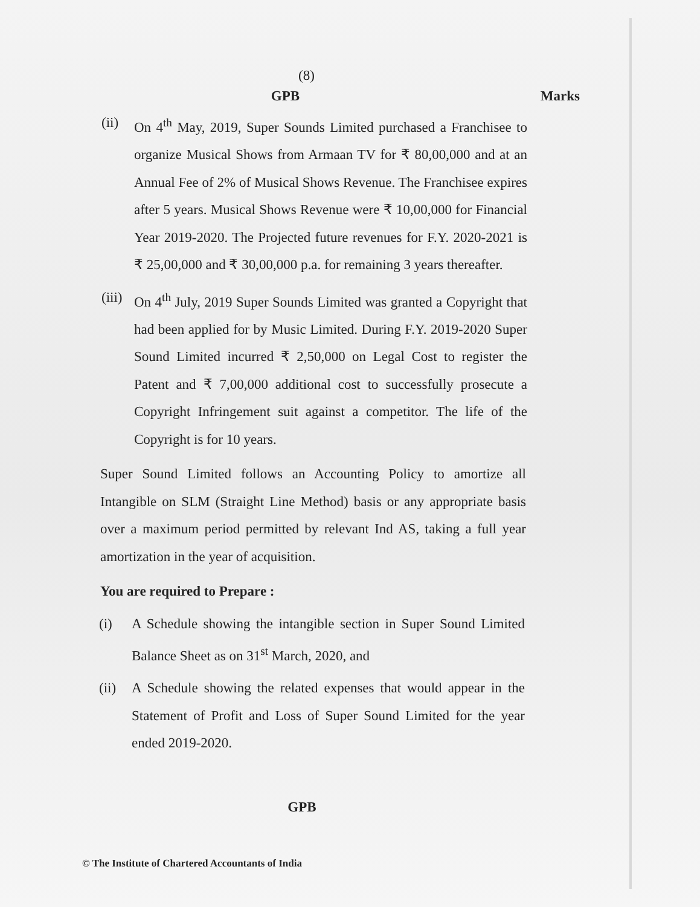(8)
GPB Marks
(ii)
On 4<sup>th</sup> May, 2019, Super Sounds Limited purchased a Franchisee to organize Musical Shows from Armaan TV for ₹ 80,00,000 and at an Annual Fee of 2% of Musical Shows Revenue. The Franchisee expires after 5 years. Musical Shows Revenue were ₹ 10,00,000 for Financial Year 2019-2020. The Projected future revenues for F.Y. 2020-2021 is ₹ 25,00,000 and ₹ 30,00,000 p.a. for remaining 3 years thereafter.
(iii)
On 4<sup>th</sup> July, 2019 Super Sounds Limited was granted a Copyright that had been applied for by Music Limited. During F.Y. 2019-2020 Super Sound Limited incurred ₹ 2,50,000 on Legal Cost to register the Patent and ₹ 7,00,000 additional cost to successfully prosecute a Copyright Infringement suit against a competitor. The life of the Copyright is for 10 years.
Super Sound Limited follows an Accounting Policy to amortize all Intangible on SLM (Straight Line Method) basis or any appropriate basis over a maximum period permitted by relevant Ind AS, taking a full year amortization in the year of acquisition.
You are required to Prepare :
(i) A Schedule showing the intangible section in Super Sound Limited Balance Sheet as on 31<sup>st</sup> March, 2020, and
(ii)
A Schedule showing the related expenses that would appear in the Statement of Profit and Loss of Super Sound Limited for the year ended 2019-2020.
GPB
© The Institute of Chartered Accountants of India